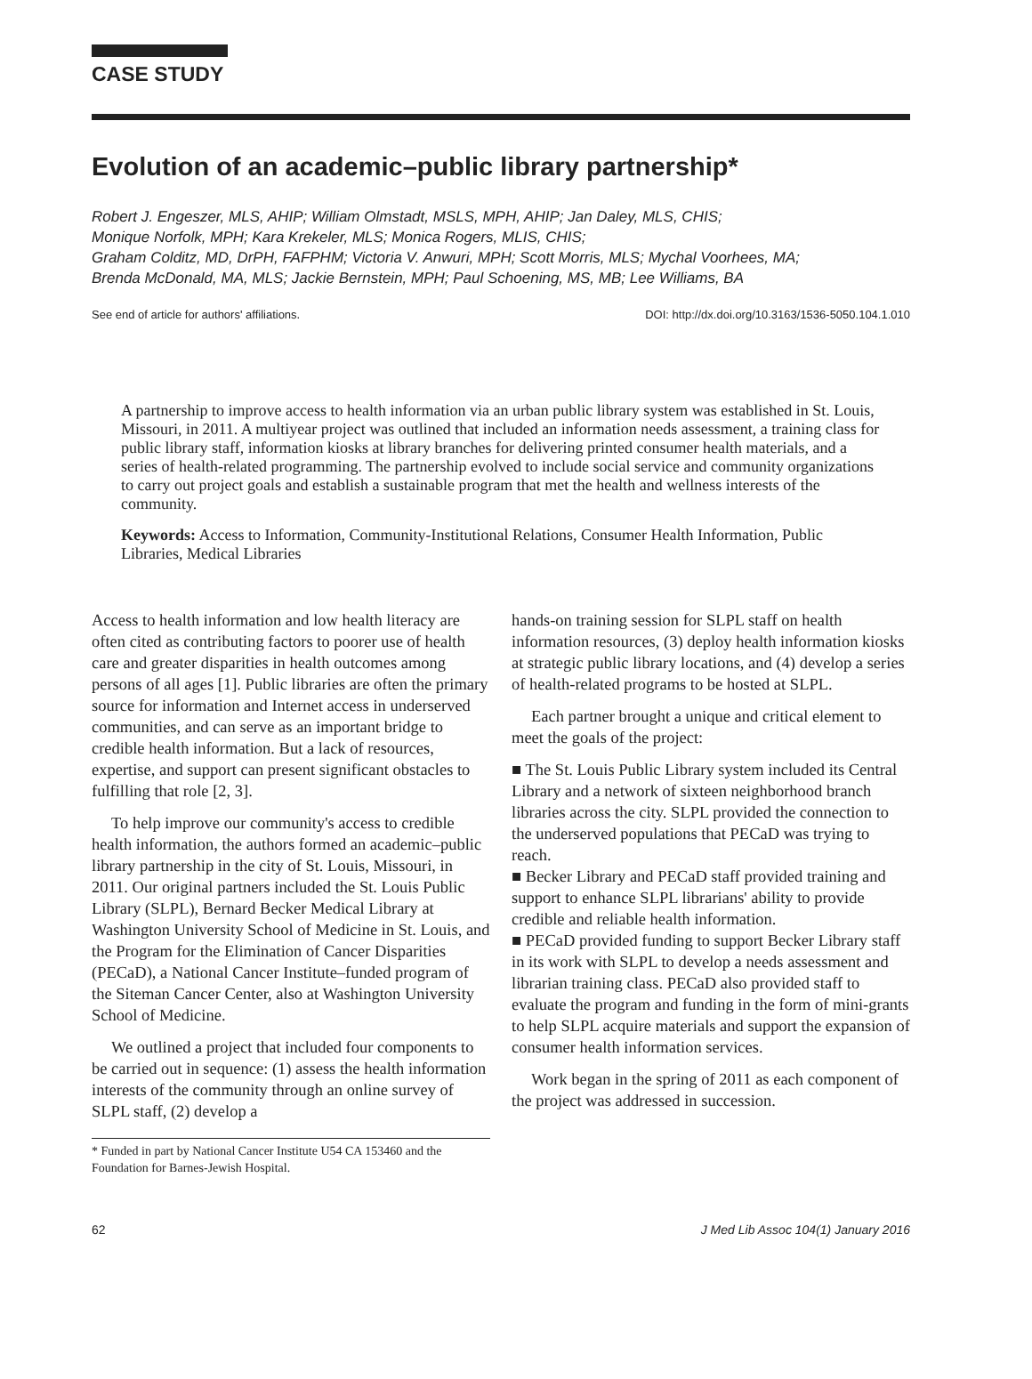CASE STUDY
Evolution of an academic–public library partnership*
Robert J. Engeszer, MLS, AHIP; William Olmstadt, MSLS, MPH, AHIP; Jan Daley, MLS, CHIS;
Monique Norfolk, MPH; Kara Krekeler, MLS; Monica Rogers, MLIS, CHIS;
Graham Colditz, MD, DrPH, FAFPHM; Victoria V. Anwuri, MPH; Scott Morris, MLS; Mychal Voorhees, MA;
Brenda McDonald, MA, MLS; Jackie Bernstein, MPH; Paul Schoening, MS, MB; Lee Williams, BA
See end of article for authors' affiliations. DOI: http://dx.doi.org/10.3163/1536-5050.104.1.010
A partnership to improve access to health information via an urban public library system was established in St. Louis, Missouri, in 2011. A multiyear project was outlined that included an information needs assessment, a training class for public library staff, information kiosks at library branches for delivering printed consumer health materials, and a series of health-related programming. The partnership evolved to include social service and community organizations to carry out project goals and establish a sustainable program that met the health and wellness interests of the community.
Keywords: Access to Information, Community-Institutional Relations, Consumer Health Information, Public Libraries, Medical Libraries
Access to health information and low health literacy are often cited as contributing factors to poorer use of health care and greater disparities in health outcomes among persons of all ages [1]. Public libraries are often the primary source for information and Internet access in underserved communities, and can serve as an important bridge to credible health information. But a lack of resources, expertise, and support can present significant obstacles to fulfilling that role [2, 3].
To help improve our community's access to credible health information, the authors formed an academic–public library partnership in the city of St. Louis, Missouri, in 2011. Our original partners included the St. Louis Public Library (SLPL), Bernard Becker Medical Library at Washington University School of Medicine in St. Louis, and the Program for the Elimination of Cancer Disparities (PECaD), a National Cancer Institute–funded program of the Siteman Cancer Center, also at Washington University School of Medicine.
We outlined a project that included four components to be carried out in sequence: (1) assess the health information interests of the community through an online survey of SLPL staff, (2) develop a
* Funded in part by National Cancer Institute U54 CA 153460 and the Foundation for Barnes-Jewish Hospital.
hands-on training session for SLPL staff on health information resources, (3) deploy health information kiosks at strategic public library locations, and (4) develop a series of health-related programs to be hosted at SLPL.
Each partner brought a unique and critical element to meet the goals of the project:
■ The St. Louis Public Library system included its Central Library and a network of sixteen neighborhood branch libraries across the city. SLPL provided the connection to the underserved populations that PECaD was trying to reach.
■ Becker Library and PECaD staff provided training and support to enhance SLPL librarians' ability to provide credible and reliable health information.
■ PECaD provided funding to support Becker Library staff in its work with SLPL to develop a needs assessment and librarian training class. PECaD also provided staff to evaluate the program and funding in the form of mini-grants to help SLPL acquire materials and support the expansion of consumer health information services.
Work began in the spring of 2011 as each component of the project was addressed in succession.
62 J Med Lib Assoc 104(1) January 2016